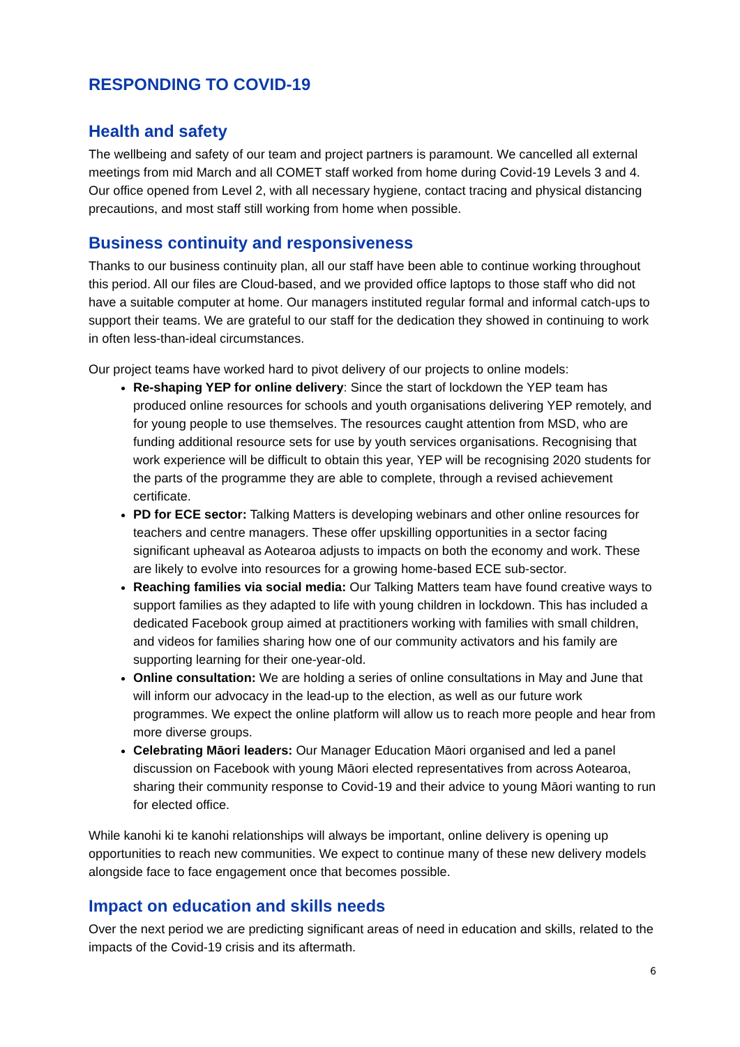RESPONDING TO COVID-19
Health and safety
The wellbeing and safety of our team and project partners is paramount. We cancelled all external meetings from mid March and all COMET staff worked from home during Covid-19 Levels 3 and 4. Our office opened from Level 2, with all necessary hygiene, contact tracing and physical distancing precautions, and most staff still working from home when possible.
Business continuity and responsiveness
Thanks to our business continuity plan, all our staff have been able to continue working throughout this period. All our files are Cloud-based, and we provided office laptops to those staff who did not have a suitable computer at home. Our managers instituted regular formal and informal catch-ups to support their teams. We are grateful to our staff for the dedication they showed in continuing to work in often less-than-ideal circumstances.
Our project teams have worked hard to pivot delivery of our projects to online models:
Re-shaping YEP for online delivery: Since the start of lockdown the YEP team has produced online resources for schools and youth organisations delivering YEP remotely, and for young people to use themselves. The resources caught attention from MSD, who are funding additional resource sets for use by youth services organisations. Recognising that work experience will be difficult to obtain this year, YEP will be recognising 2020 students for the parts of the programme they are able to complete, through a revised achievement certificate.
PD for ECE sector: Talking Matters is developing webinars and other online resources for teachers and centre managers. These offer upskilling opportunities in a sector facing significant upheaval as Aotearoa adjusts to impacts on both the economy and work. These are likely to evolve into resources for a growing home-based ECE sub-sector.
Reaching families via social media: Our Talking Matters team have found creative ways to support families as they adapted to life with young children in lockdown. This has included a dedicated Facebook group aimed at practitioners working with families with small children, and videos for families sharing how one of our community activators and his family are supporting learning for their one-year-old.
Online consultation: We are holding a series of online consultations in May and June that will inform our advocacy in the lead-up to the election, as well as our future work programmes. We expect the online platform will allow us to reach more people and hear from more diverse groups.
Celebrating Māori leaders: Our Manager Education Māori organised and led a panel discussion on Facebook with young Māori elected representatives from across Aotearoa, sharing their community response to Covid-19 and their advice to young Māori wanting to run for elected office.
While kanohi ki te kanohi relationships will always be important, online delivery is opening up opportunities to reach new communities. We expect to continue many of these new delivery models alongside face to face engagement once that becomes possible.
Impact on education and skills needs
Over the next period we are predicting significant areas of need in education and skills, related to the impacts of the Covid-19 crisis and its aftermath.
6